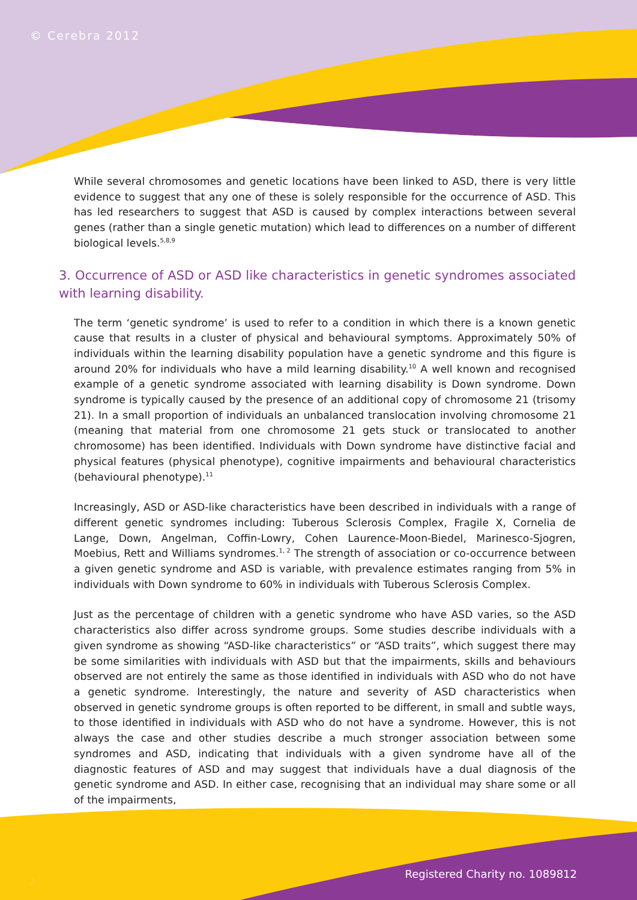© Cerebra 2012
While several chromosomes and genetic locations have been linked to ASD, there is very little evidence to suggest that any one of these is solely responsible for the occurrence of ASD. This has led researchers to suggest that ASD is caused by complex interactions between several genes (rather than a single genetic mutation) which lead to differences on a number of different biological levels.<sup>5,8,9</sup>
3. Occurrence of ASD or ASD like characteristics in genetic syndromes associated with learning disability.
The term ‘genetic syndrome’ is used to refer to a condition in which there is a known genetic cause that results in a cluster of physical and behavioural symptoms. Approximately 50% of individuals within the learning disability population have a genetic syndrome and this figure is around 20% for individuals who have a mild learning disability.<sup>10</sup> A well known and recognised example of a genetic syndrome associated with learning disability is Down syndrome. Down syndrome is typically caused by the presence of an additional copy of chromosome 21 (trisomy 21). In a small proportion of individuals an unbalanced translocation involving chromosome 21 (meaning that material from one chromosome 21 gets stuck or translocated to another chromosome) has been identified. Individuals with Down syndrome have distinctive facial and physical features (physical phenotype), cognitive impairments and behavioural characteristics (behavioural phenotype).<sup>11</sup>
Increasingly, ASD or ASD-like characteristics have been described in individuals with a range of different genetic syndromes including: Tuberous Sclerosis Complex, Fragile X, Cornelia de Lange, Down, Angelman, Coffin-Lowry, Cohen Laurence-Moon-Biedel, Marinesco-Sjogren, Moebius, Rett and Williams syndromes.<sup>1, 2</sup> The strength of association or co-occurrence between a given genetic syndrome and ASD is variable, with prevalence estimates ranging from 5% in individuals with Down syndrome to 60% in individuals with Tuberous Sclerosis Complex.
Just as the percentage of children with a genetic syndrome who have ASD varies, so the ASD characteristics also differ across syndrome groups. Some studies describe individuals with a given syndrome as showing “ASD-like characteristics” or “ASD traits”, which suggest there may be some similarities with individuals with ASD but that the impairments, skills and behaviours observed are not entirely the same as those identified in individuals with ASD who do not have a genetic syndrome. Interestingly, the nature and severity of ASD characteristics when observed in genetic syndrome groups is often reported to be different, in small and subtle ways, to those identified in individuals with ASD who do not have a syndrome. However, this is not always the case and other studies describe a much stronger association between some syndromes and ASD, indicating that individuals with a given syndrome have all of the diagnostic features of ASD and may suggest that individuals have a dual diagnosis of the genetic syndrome and ASD. In either case, recognising that an individual may share some or all of the impairments,
2
Registered Charity no. 1089812